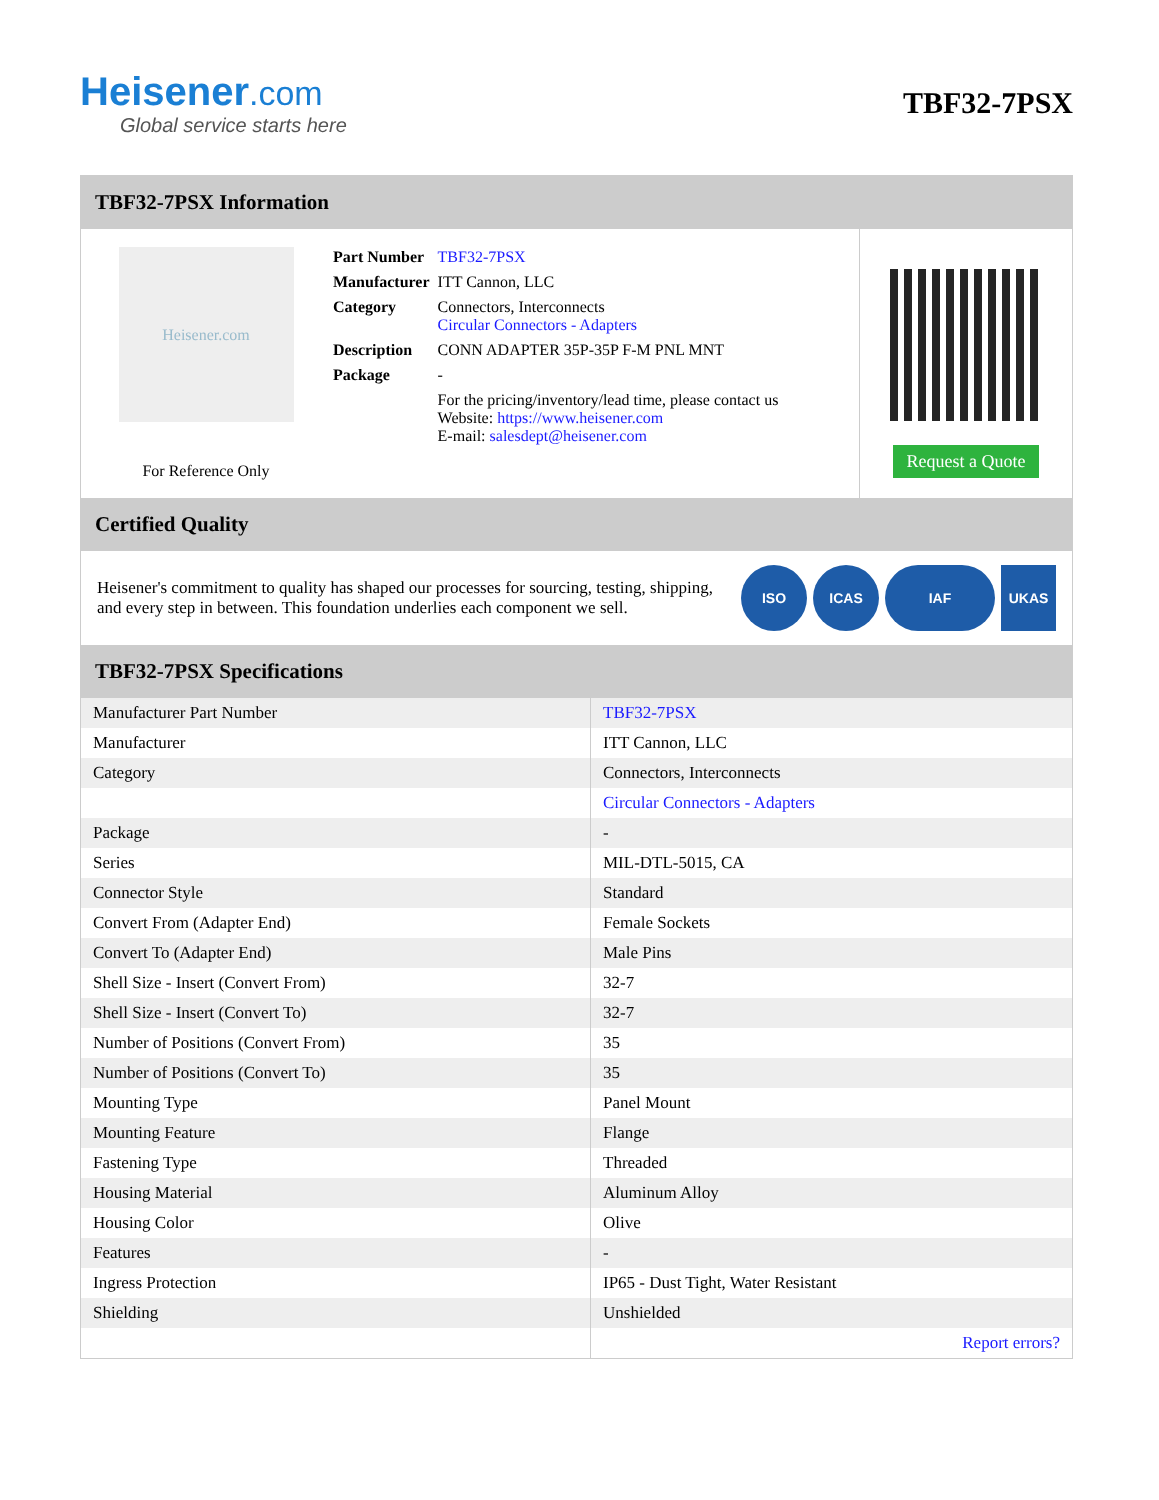Heisener.com
Global service starts here
TBF32-7PSX
TBF32-7PSX Information
Heisener.com
For Reference Only
| Part Number | TBF32-7PSX |
| Manufacturer | ITT Cannon, LLC |
| Category | Connectors, Interconnects Circular Connectors - Adapters |
| Description | CONN ADAPTER 35P-35P F-M PNL MNT |
| Package | - |
| | For the pricing/inventory/lead time, please contact us Website: https://www.heisener.com E-mail: salesdept@heisener.com |
Request a Quote
Certified Quality
Heisener's commitment to quality has shaped our processes for sourcing, testing, shipping, and every step in between. This foundation underlies each component we sell.
ISO ICAS IAF UKAS
TBF32-7PSX Specifications
| Manufacturer Part Number | TBF32-7PSX |
| Manufacturer | ITT Cannon, LLC |
| Category | Connectors, Interconnects |
| | Circular Connectors - Adapters |
| Package | - |
| Series | MIL-DTL-5015, CA |
| Connector Style | Standard |
| Convert From (Adapter End) | Female Sockets |
| Convert To (Adapter End) | Male Pins |
| Shell Size - Insert (Convert From) | 32-7 |
| Shell Size - Insert (Convert To) | 32-7 |
| Number of Positions (Convert From) | 35 |
| Number of Positions (Convert To) | 35 |
| Mounting Type | Panel Mount |
| Mounting Feature | Flange |
| Fastening Type | Threaded |
| Housing Material | Aluminum Alloy |
| Housing Color | Olive |
| Features | - |
| Ingress Protection | IP65 - Dust Tight, Water Resistant |
| Shielding | Unshielded |
| | Report errors? |